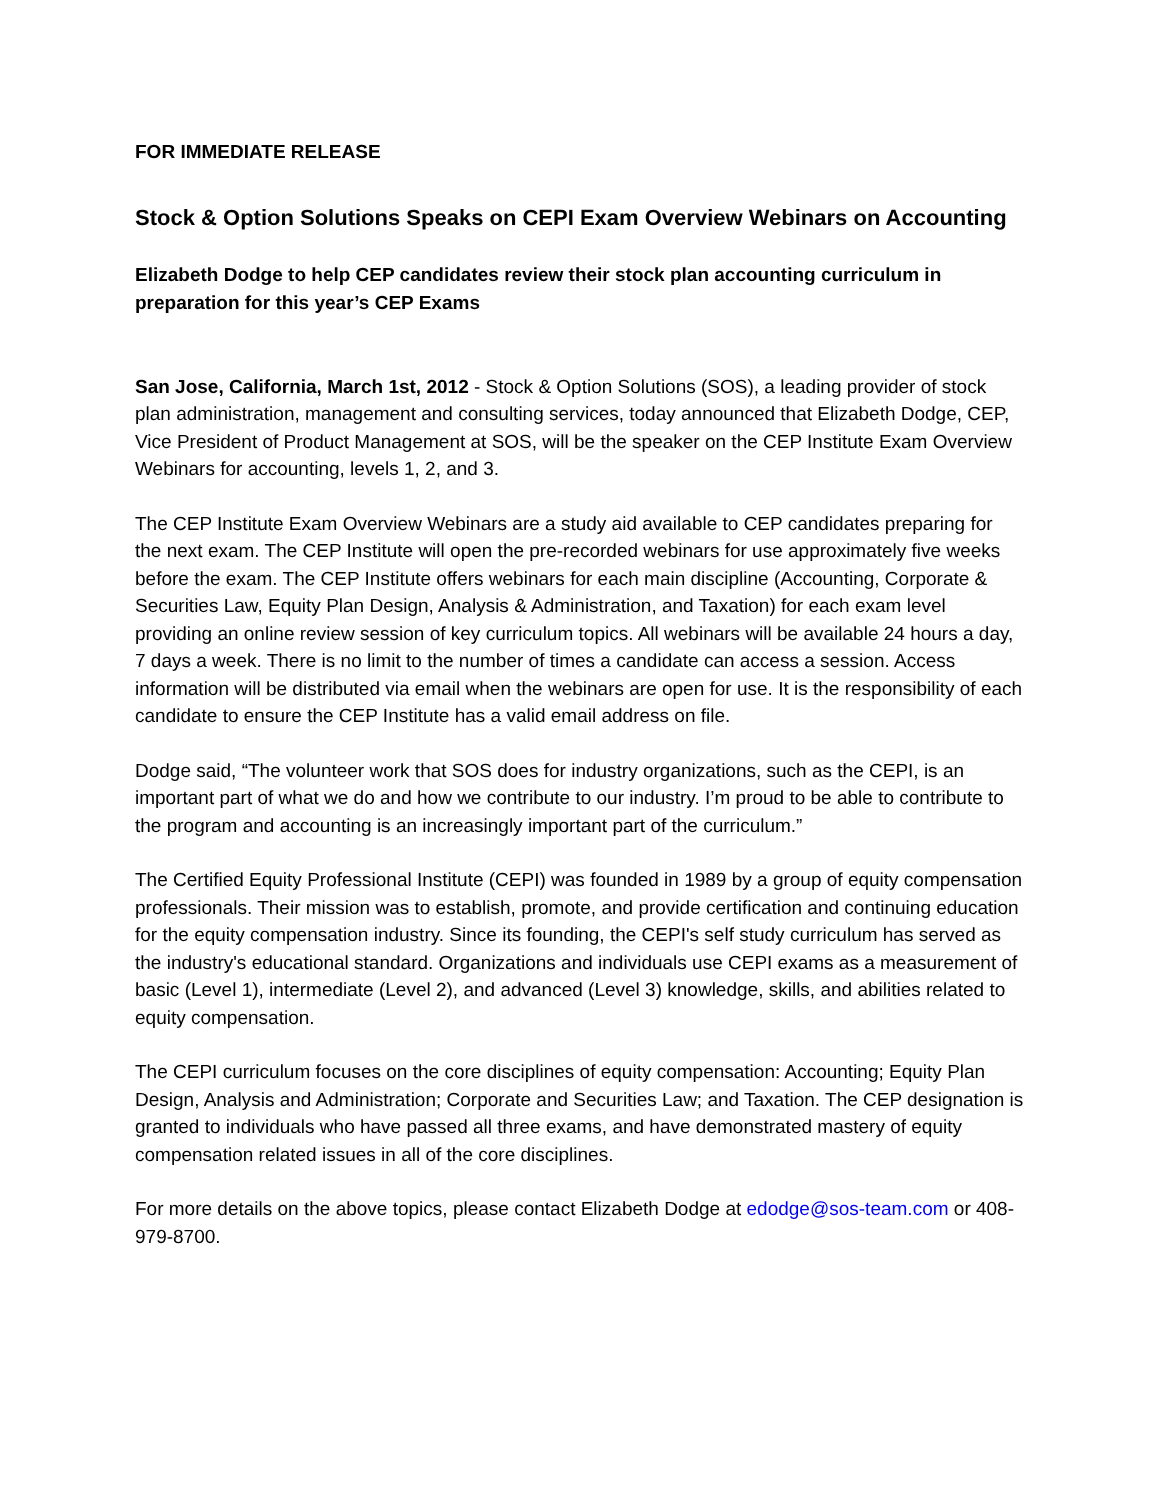FOR IMMEDIATE RELEASE
Stock & Option Solutions Speaks on CEPI Exam Overview Webinars on Accounting
Elizabeth Dodge to help CEP candidates review their stock plan accounting curriculum in preparation for this year’s CEP Exams
San Jose, California, March 1st, 2012 - Stock & Option Solutions (SOS), a leading provider of stock plan administration, management and consulting services, today announced that Elizabeth Dodge, CEP, Vice President of Product Management at SOS, will be the speaker on the CEP Institute Exam Overview Webinars for accounting, levels 1, 2, and 3.
The CEP Institute Exam Overview Webinars are a study aid available to CEP candidates preparing for the next exam. The CEP Institute will open the pre-recorded webinars for use approximately five weeks before the exam. The CEP Institute offers webinars for each main discipline (Accounting, Corporate & Securities Law, Equity Plan Design, Analysis & Administration, and Taxation) for each exam level providing an online review session of key curriculum topics. All webinars will be available 24 hours a day, 7 days a week. There is no limit to the number of times a candidate can access a session. Access information will be distributed via email when the webinars are open for use. It is the responsibility of each candidate to ensure the CEP Institute has a valid email address on file.
Dodge said, “The volunteer work that SOS does for industry organizations, such as the CEPI, is an important part of what we do and how we contribute to our industry. I’m proud to be able to contribute to the program and accounting is an increasingly important part of the curriculum.”
The Certified Equity Professional Institute (CEPI) was founded in 1989 by a group of equity compensation professionals. Their mission was to establish, promote, and provide certification and continuing education for the equity compensation industry. Since its founding, the CEPI's self study curriculum has served as the industry's educational standard. Organizations and individuals use CEPI exams as a measurement of basic (Level 1), intermediate (Level 2), and advanced (Level 3) knowledge, skills, and abilities related to equity compensation.
The CEPI curriculum focuses on the core disciplines of equity compensation: Accounting; Equity Plan Design, Analysis and Administration; Corporate and Securities Law; and Taxation. The CEP designation is granted to individuals who have passed all three exams, and have demonstrated mastery of equity compensation related issues in all of the core disciplines.
For more details on the above topics, please contact Elizabeth Dodge at edodge@sos-team.com or 408-979-8700.